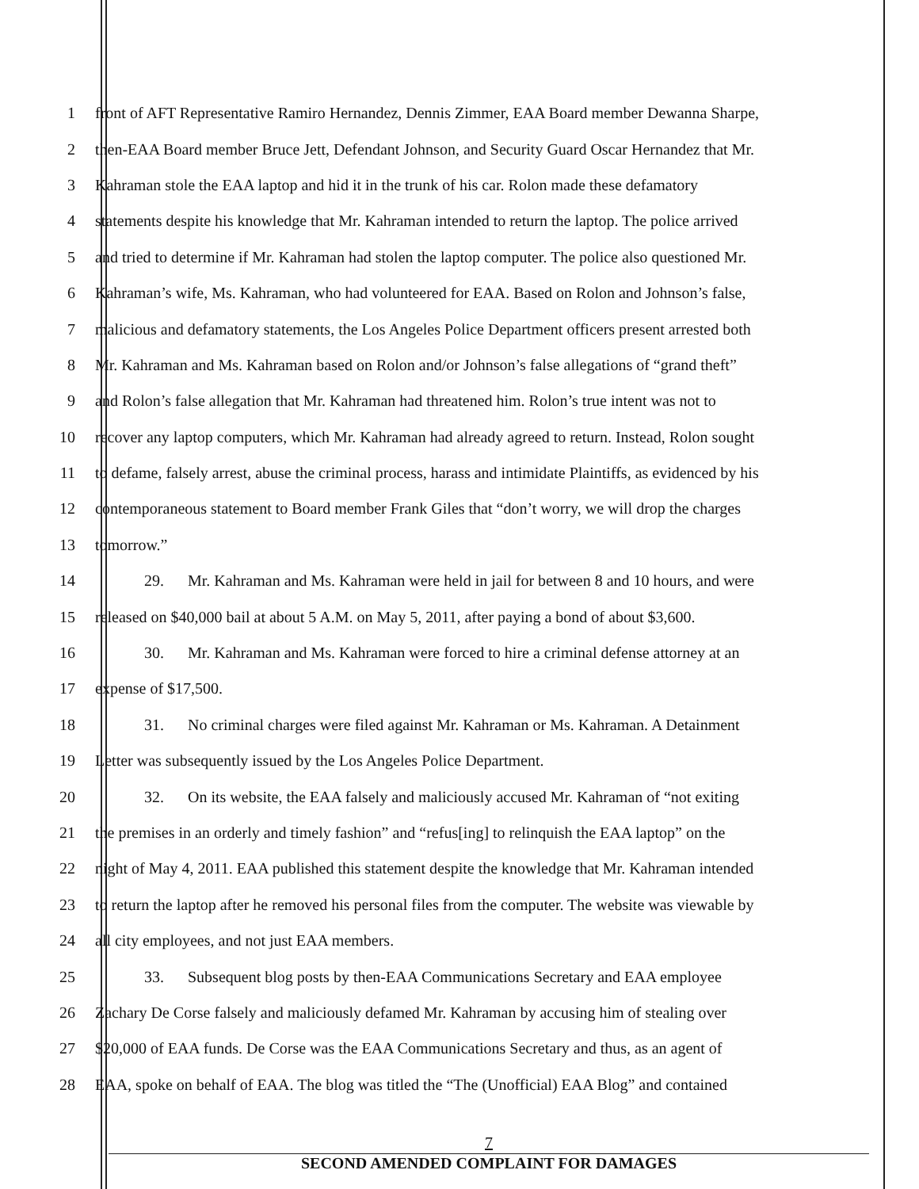1 front of AFT Representative Ramiro Hernandez, Dennis Zimmer, EAA Board member Dewanna Sharpe,
2 then-EAA Board member Bruce Jett, Defendant Johnson, and Security Guard Oscar Hernandez that Mr.
3 Kahraman stole the EAA laptop and hid it in the trunk of his car. Rolon made these defamatory
4 statements despite his knowledge that Mr. Kahraman intended to return the laptop. The police arrived
5 and tried to determine if Mr. Kahraman had stolen the laptop computer. The police also questioned Mr.
6 Kahraman’s wife, Ms. Kahraman, who had volunteered for EAA. Based on Rolon and Johnson’s false,
7 malicious and defamatory statements, the Los Angeles Police Department officers present arrested both
8 Mr. Kahraman and Ms. Kahraman based on Rolon and/or Johnson’s false allegations of “grand theft”
9 and Rolon’s false allegation that Mr. Kahraman had threatened him. Rolon’s true intent was not to
10 recover any laptop computers, which Mr. Kahraman had already agreed to return. Instead, Rolon sought
11 to defame, falsely arrest, abuse the criminal process, harass and intimidate Plaintiffs, as evidenced by his
12 contemporaneous statement to Board member Frank Giles that “don’t worry, we will drop the charges
13 tomorrow.”
14 29. Mr. Kahraman and Ms. Kahraman were held in jail for between 8 and 10 hours, and were
15 released on $40,000 bail at about 5 A.M. on May 5, 2011, after paying a bond of about $3,600.
16 30. Mr. Kahraman and Ms. Kahraman were forced to hire a criminal defense attorney at an
17 expense of $17,500.
18 31. No criminal charges were filed against Mr. Kahraman or Ms. Kahraman. A Detainment
19 Letter was subsequently issued by the Los Angeles Police Department.
20 32. On its website, the EAA falsely and maliciously accused Mr. Kahraman of “not exiting
21 the premises in an orderly and timely fashion” and “refus[ing] to relinquish the EAA laptop” on the
22 night of May 4, 2011. EAA published this statement despite the knowledge that Mr. Kahraman intended
23 to return the laptop after he removed his personal files from the computer. The website was viewable by
24 all city employees, and not just EAA members.
25 33. Subsequent blog posts by then-EAA Communications Secretary and EAA employee
26 Zachary De Corse falsely and maliciously defamed Mr. Kahraman by accusing him of stealing over
27 $20,000 of EAA funds. De Corse was the EAA Communications Secretary and thus, as an agent of
28 EAA, spoke on behalf of EAA. The blog was titled the “The (Unofficial) EAA Blog” and contained
7
SECOND AMENDED COMPLAINT FOR DAMAGES